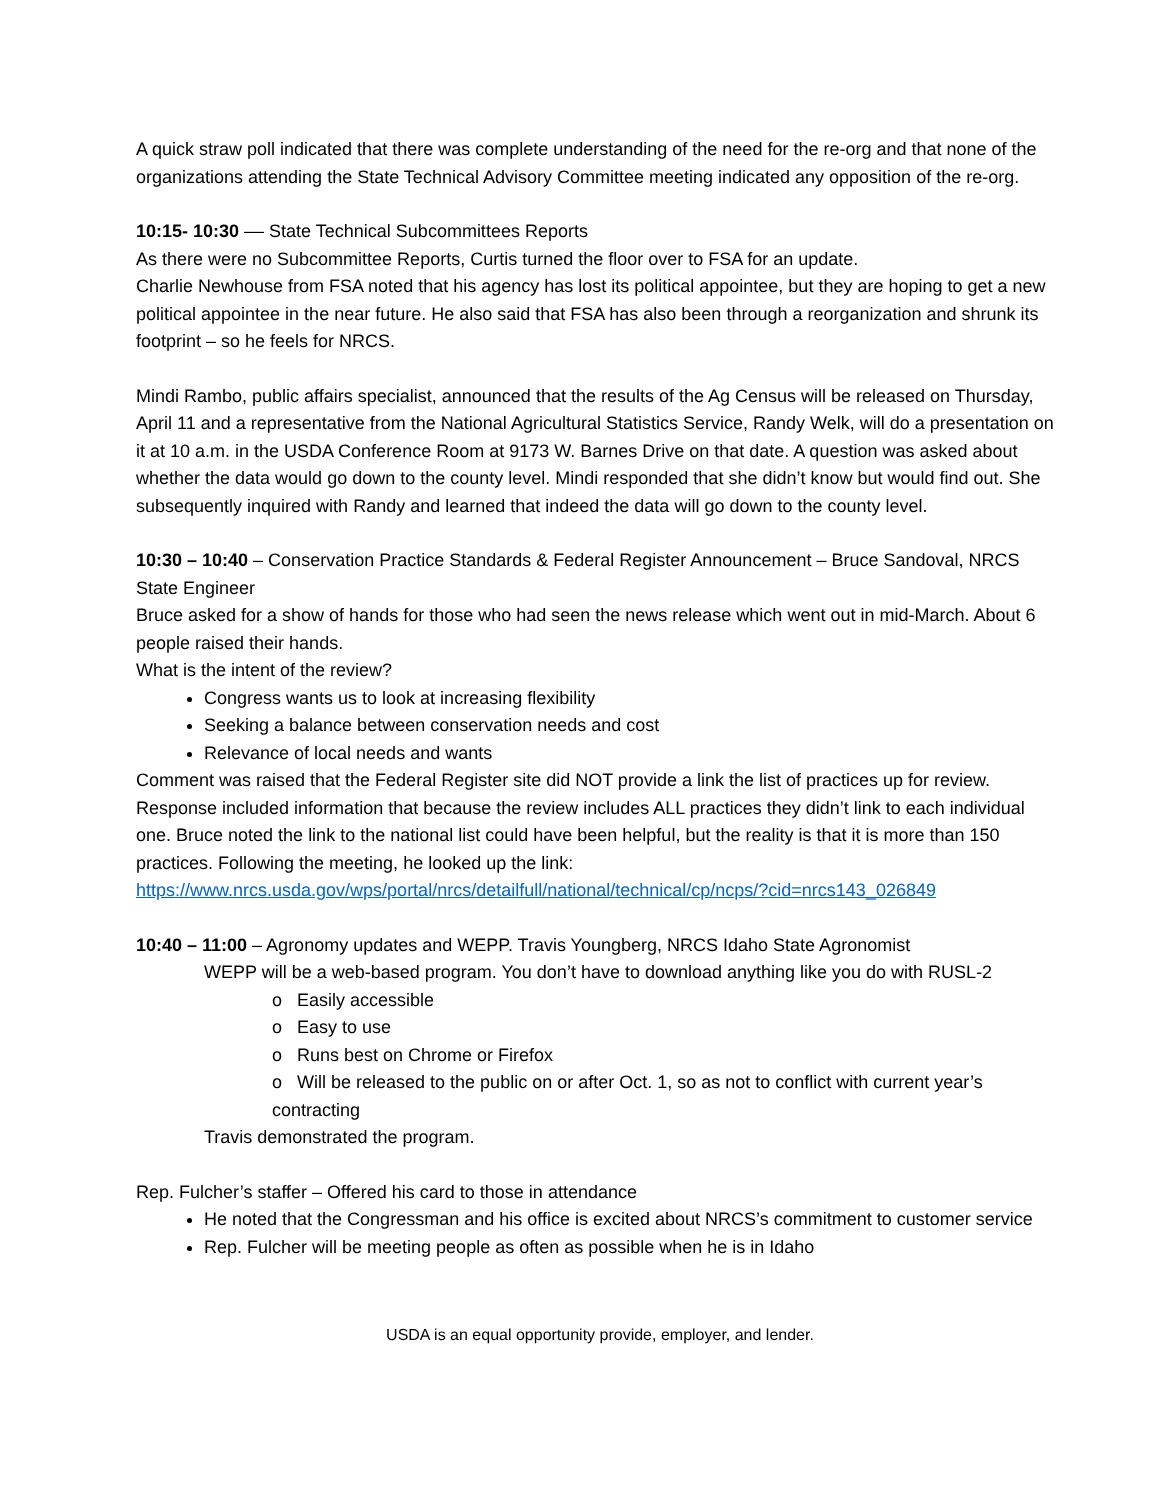A quick straw poll indicated that there was complete understanding of the need for the re-org and that none of the organizations attending the State Technical Advisory Committee meeting indicated any opposition of the re-org.
10:15- 10:30 –– State Technical Subcommittees Reports
As there were no Subcommittee Reports, Curtis turned the floor over to FSA for an update.
Charlie Newhouse from FSA noted that his agency has lost its political appointee, but they are hoping to get a new political appointee in the near future. He also said that FSA has also been through a reorganization and shrunk its footprint – so he feels for NRCS.
Mindi Rambo, public affairs specialist, announced that the results of the Ag Census will be released on Thursday, April 11 and a representative from the National Agricultural Statistics Service, Randy Welk, will do a presentation on it at 10 a.m. in the USDA Conference Room at 9173 W. Barnes Drive on that date. A question was asked about whether the data would go down to the county level. Mindi responded that she didn’t know but would find out. She subsequently inquired with Randy and learned that indeed the data will go down to the county level.
10:30 – 10:40 – Conservation Practice Standards & Federal Register Announcement – Bruce Sandoval, NRCS State Engineer
Bruce asked for a show of hands for those who had seen the news release which went out in mid-March. About 6 people raised their hands.
What is the intent of the review?
Congress wants us to look at increasing flexibility
Seeking a balance between conservation needs and cost
Relevance of local needs and wants
Comment was raised that the Federal Register site did NOT provide a link the list of practices up for review. Response included information that because the review includes ALL practices they didn’t link to each individual one. Bruce noted the link to the national list could have been helpful, but the reality is that it is more than 150 practices. Following the meeting, he looked up the link:
https://www.nrcs.usda.gov/wps/portal/nrcs/detailfull/national/technical/cp/ncps/?cid=nrcs143_026849
10:40 – 11:00 – Agronomy updates and WEPP. Travis Youngberg, NRCS Idaho State Agronomist
WEPP will be a web-based program. You don’t have to download anything like you do with RUSL-2
o Easily accessible
o Easy to use
o Runs best on Chrome or Firefox
o Will be released to the public on or after Oct. 1, so as not to conflict with current year’s contracting
Travis demonstrated the program.
Rep. Fulcher’s staffer – Offered his card to those in attendance
He noted that the Congressman and his office is excited about NRCS’s commitment to customer service
Rep. Fulcher will be meeting people as often as possible when he is in Idaho
USDA is an equal opportunity provide, employer, and lender.